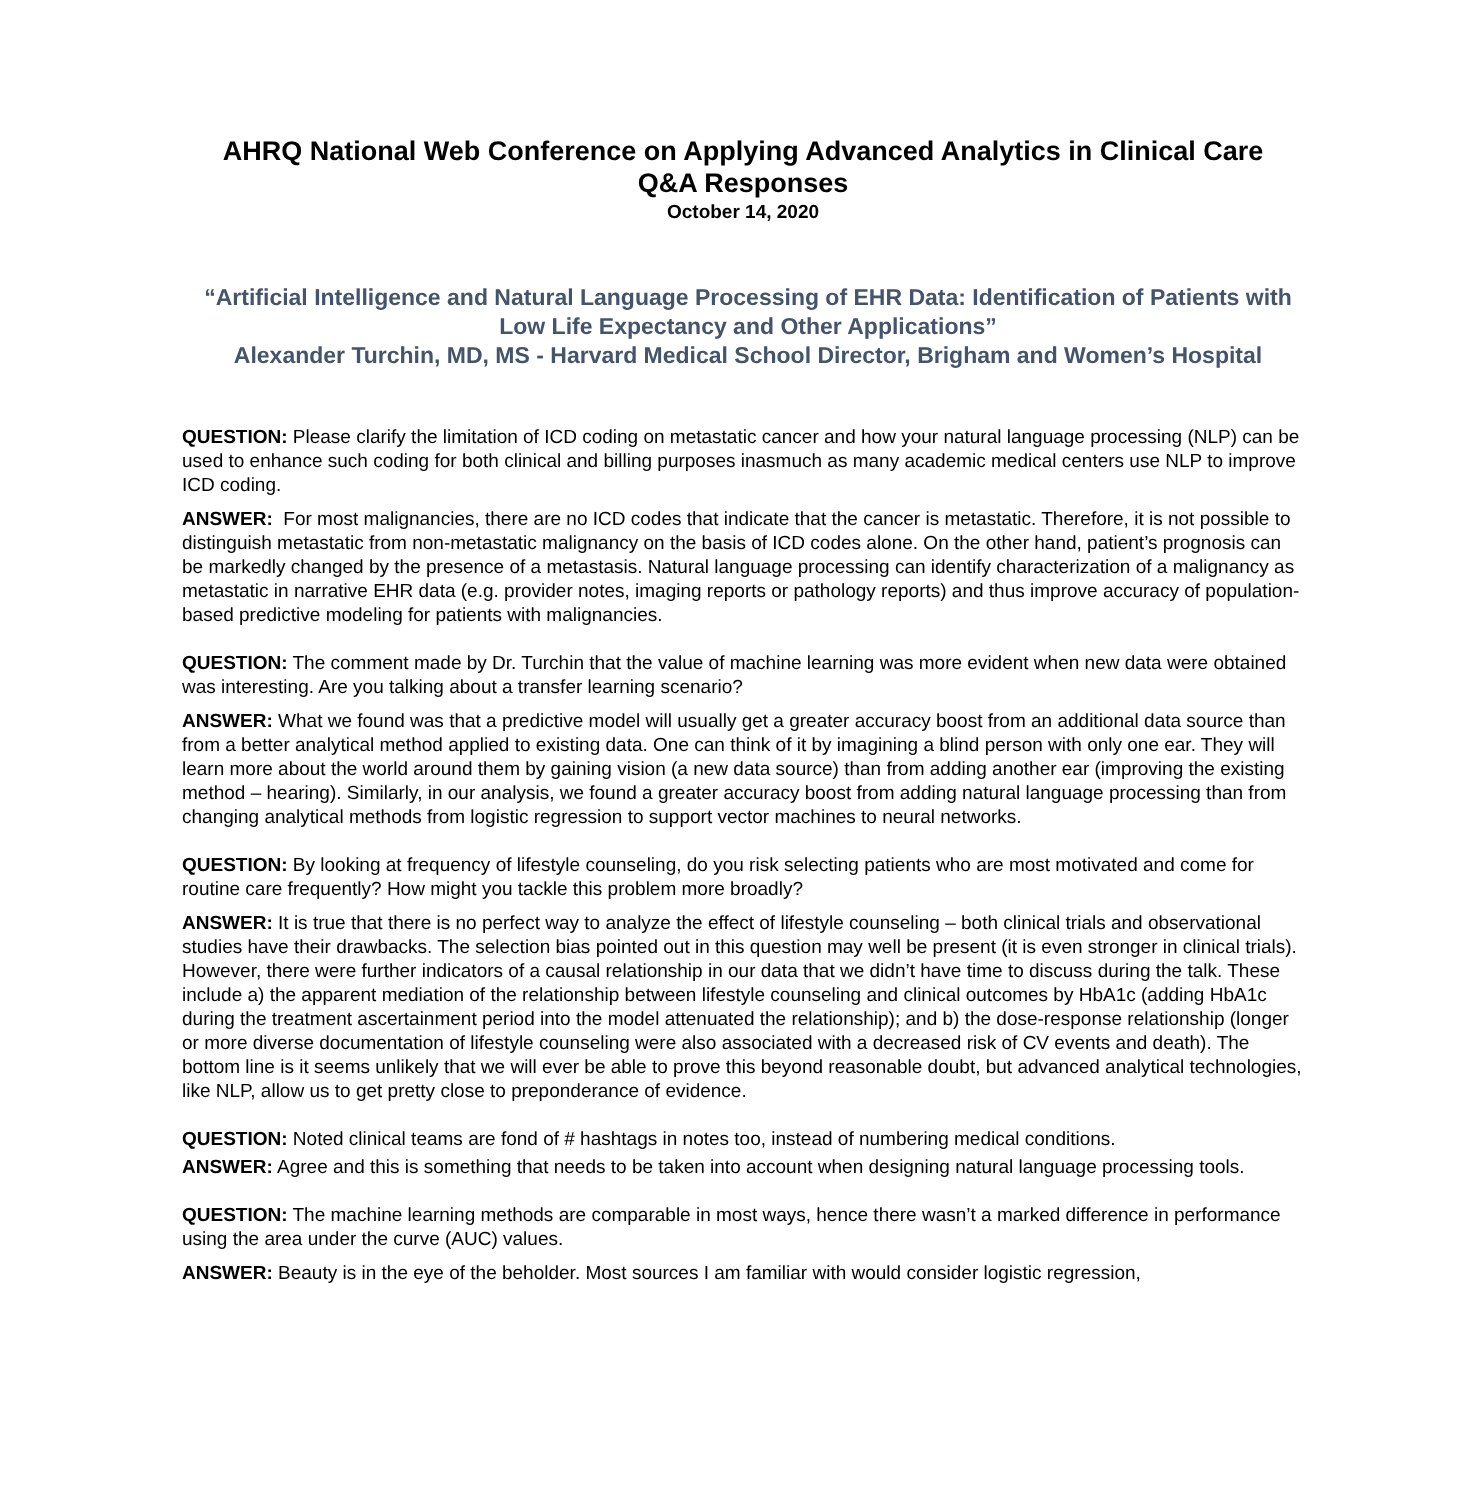AHRQ National Web Conference on Applying Advanced Analytics in Clinical Care
Q&A Responses
October 14, 2020
“Artificial Intelligence and Natural Language Processing of EHR Data: Identification of Patients with Low Life Expectancy and Other Applications”
Alexander Turchin, MD, MS - Harvard Medical School Director, Brigham and Women’s Hospital
QUESTION: Please clarify the limitation of ICD coding on metastatic cancer and how your natural language processing (NLP) can be used to enhance such coding for both clinical and billing purposes inasmuch as many academic medical centers use NLP to improve ICD coding.
ANSWER: For most malignancies, there are no ICD codes that indicate that the cancer is metastatic. Therefore, it is not possible to distinguish metastatic from non-metastatic malignancy on the basis of ICD codes alone. On the other hand, patient’s prognosis can be markedly changed by the presence of a metastasis. Natural language processing can identify characterization of a malignancy as metastatic in narrative EHR data (e.g. provider notes, imaging reports or pathology reports) and thus improve accuracy of population-based predictive modeling for patients with malignancies.
QUESTION: The comment made by Dr. Turchin that the value of machine learning was more evident when new data were obtained was interesting. Are you talking about a transfer learning scenario?
ANSWER: What we found was that a predictive model will usually get a greater accuracy boost from an additional data source than from a better analytical method applied to existing data. One can think of it by imagining a blind person with only one ear. They will learn more about the world around them by gaining vision (a new data source) than from adding another ear (improving the existing method – hearing). Similarly, in our analysis, we found a greater accuracy boost from adding natural language processing than from changing analytical methods from logistic regression to support vector machines to neural networks.
QUESTION: By looking at frequency of lifestyle counseling, do you risk selecting patients who are most motivated and come for routine care frequently? How might you tackle this problem more broadly?
ANSWER: It is true that there is no perfect way to analyze the effect of lifestyle counseling – both clinical trials and observational studies have their drawbacks. The selection bias pointed out in this question may well be present (it is even stronger in clinical trials). However, there were further indicators of a causal relationship in our data that we didn’t have time to discuss during the talk. These include a) the apparent mediation of the relationship between lifestyle counseling and clinical outcomes by HbA1c (adding HbA1c during the treatment ascertainment period into the model attenuated the relationship); and b) the dose-response relationship (longer or more diverse documentation of lifestyle counseling were also associated with a decreased risk of CV events and death). The bottom line is it seems unlikely that we will ever be able to prove this beyond reasonable doubt, but advanced analytical technologies, like NLP, allow us to get pretty close to preponderance of evidence.
QUESTION: Noted clinical teams are fond of # hashtags in notes too, instead of numbering medical conditions.
ANSWER: Agree and this is something that needs to be taken into account when designing natural language processing tools.
QUESTION: The machine learning methods are comparable in most ways, hence there wasn’t a marked difference in performance using the area under the curve (AUC) values.
ANSWER: Beauty is in the eye of the beholder. Most sources I am familiar with would consider logistic regression,